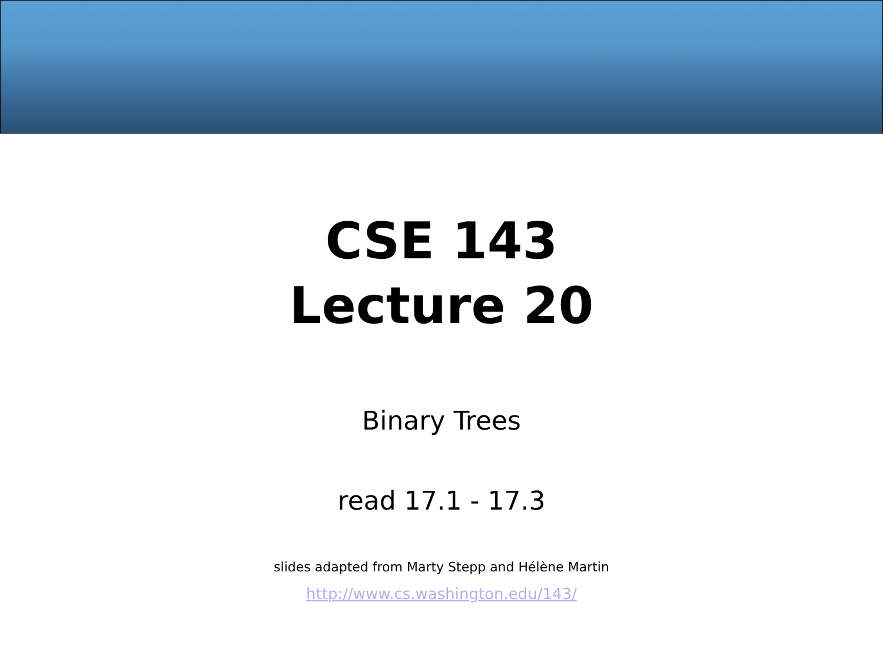CSE 143
Lecture 20
Binary Trees
read 17.1 - 17.3
slides adapted from Marty Stepp and Hélène Martin
http://www.cs.washington.edu/143/